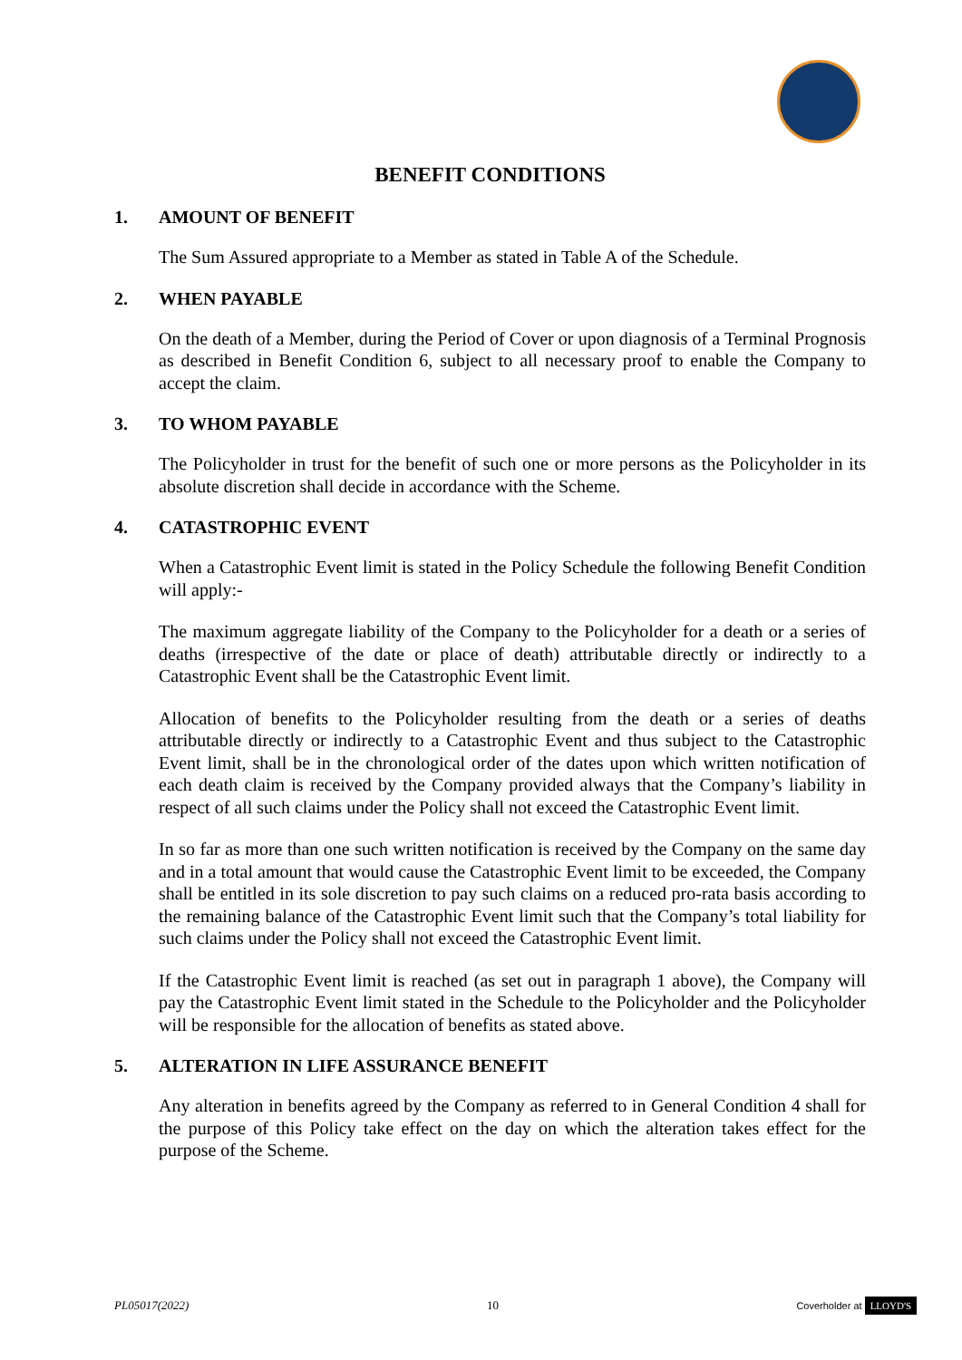BENEFIT CONDITIONS
1. AMOUNT OF BENEFIT
The Sum Assured appropriate to a Member as stated in Table A of the Schedule.
2. WHEN PAYABLE
On the death of a Member, during the Period of Cover or upon diagnosis of a Terminal Prognosis as described in Benefit Condition 6, subject to all necessary proof to enable the Company to accept the claim.
3. TO WHOM PAYABLE
The Policyholder in trust for the benefit of such one or more persons as the Policyholder in its absolute discretion shall decide in accordance with the Scheme.
4. CATASTROPHIC EVENT
When a Catastrophic Event limit is stated in the Policy Schedule the following Benefit Condition will apply:-
The maximum aggregate liability of the Company to the Policyholder for a death or a series of deaths (irrespective of the date or place of death) attributable directly or indirectly to a Catastrophic Event shall be the Catastrophic Event limit.
Allocation of benefits to the Policyholder resulting from the death or a series of deaths attributable directly or indirectly to a Catastrophic Event and thus subject to the Catastrophic Event limit, shall be in the chronological order of the dates upon which written notification of each death claim is received by the Company provided always that the Company’s liability in respect of all such claims under the Policy shall not exceed the Catastrophic Event limit.
In so far as more than one such written notification is received by the Company on the same day and in a total amount that would cause the Catastrophic Event limit to be exceeded, the Company shall be entitled in its sole discretion to pay such claims on a reduced pro-rata basis according to the remaining balance of the Catastrophic Event limit such that the Company’s total liability for such claims under the Policy shall not exceed the Catastrophic Event limit.
If the Catastrophic Event limit is reached (as set out in paragraph 1 above), the Company will pay the Catastrophic Event limit stated in the Schedule to the Policyholder and the Policyholder will be responsible for the allocation of benefits as stated above.
5. ALTERATION IN LIFE ASSURANCE BENEFIT
Any alteration in benefits agreed by the Company as referred to in General Condition 4 shall for the purpose of this Policy take effect on the day on which the alteration takes effect for the purpose of the Scheme.
PL05017(2022) 10 Coverholder at LLOYD'S